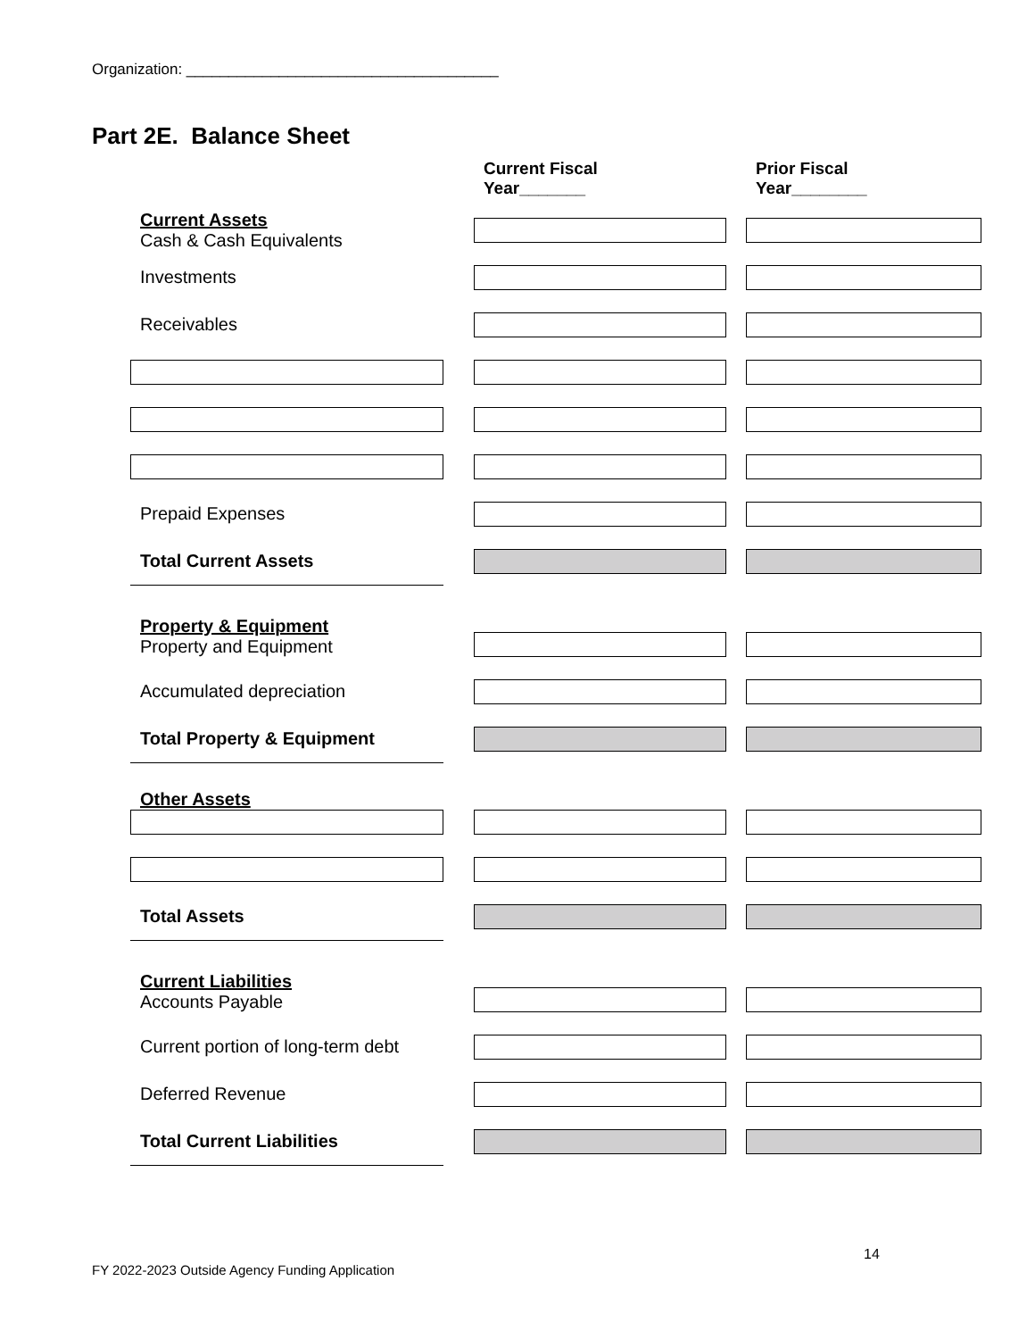Organization: _____________________________________
Part 2E. Balance Sheet
| | | Current Fiscal Year_______ | | Prior Fiscal Year________ |
| Current Assets Cash & Cash Equivalents | | | | |
| Investments | | | | |
| Receivables | | | | |
| Prepaid Expenses | | | | |
| Total Current Assets | | | | |
| Property & Equipment Property and Equipment | | | | |
| Accumulated depreciation | | | | |
| Total Property & Equipment | | | | |
| Other Assets | | | | |
| Total Assets | | | | |
| Current Liabilities Accounts Payable | | | | |
| Current portion of long-term debt | | | | |
| Deferred Revenue | | | | |
| Total Current Liabilities | | | | |
14
FY 2022-2023 Outside Agency Funding Application